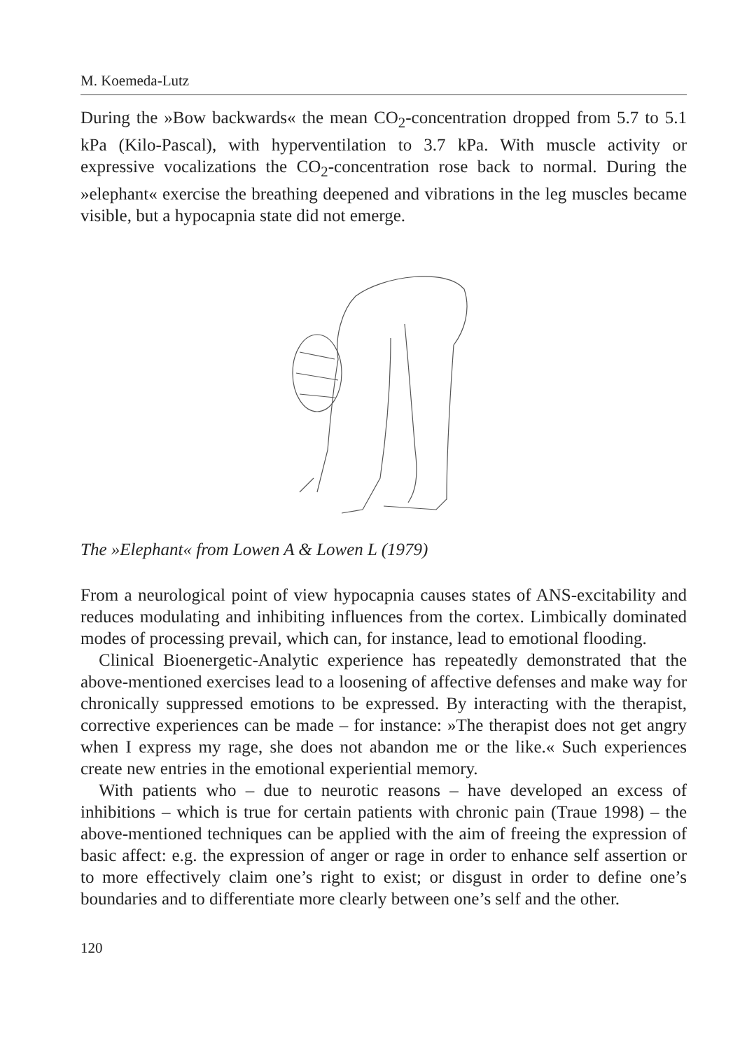M. Koemeda-Lutz
During the »Bow backwards« the mean CO<sub>2</sub>-concentration dropped from 5.7 to 5.1 kPa (Kilo-Pascal), with hyperventilation to 3.7 kPa. With muscle activity or expressive vocalizations the CO<sub>2</sub>-concentration rose back to normal. During the »elephant« exercise the breathing deepened and vibrations in the leg muscles became visible, but a hypocapnia state did not emerge.
The »Elephant« from Lowen A & Lowen L (1979)
From a neurological point of view hypocapnia causes states of ANS-excitability and reduces modulating and inhibiting influences from the cortex. Limbically dominated modes of processing prevail, which can, for instance, lead to emotional flooding.
Clinical Bioenergetic-Analytic experience has repeatedly demonstrated that the above-mentioned exercises lead to a loosening of affective defenses and make way for chronically suppressed emotions to be expressed. By interacting with the therapist, corrective experiences can be made – for instance: »The therapist does not get angry when I express my rage, she does not abandon me or the like.« Such experiences create new entries in the emotional experiential memory.
With patients who – due to neurotic reasons – have developed an excess of inhibitions – which is true for certain patients with chronic pain (Traue 1998) – the above-mentioned techniques can be applied with the aim of freeing the expression of basic affect: e.g. the expression of anger or rage in order to enhance self assertion or to more effectively claim one’s right to exist; or disgust in order to define one’s boundaries and to differentiate more clearly between one’s self and the other.
120